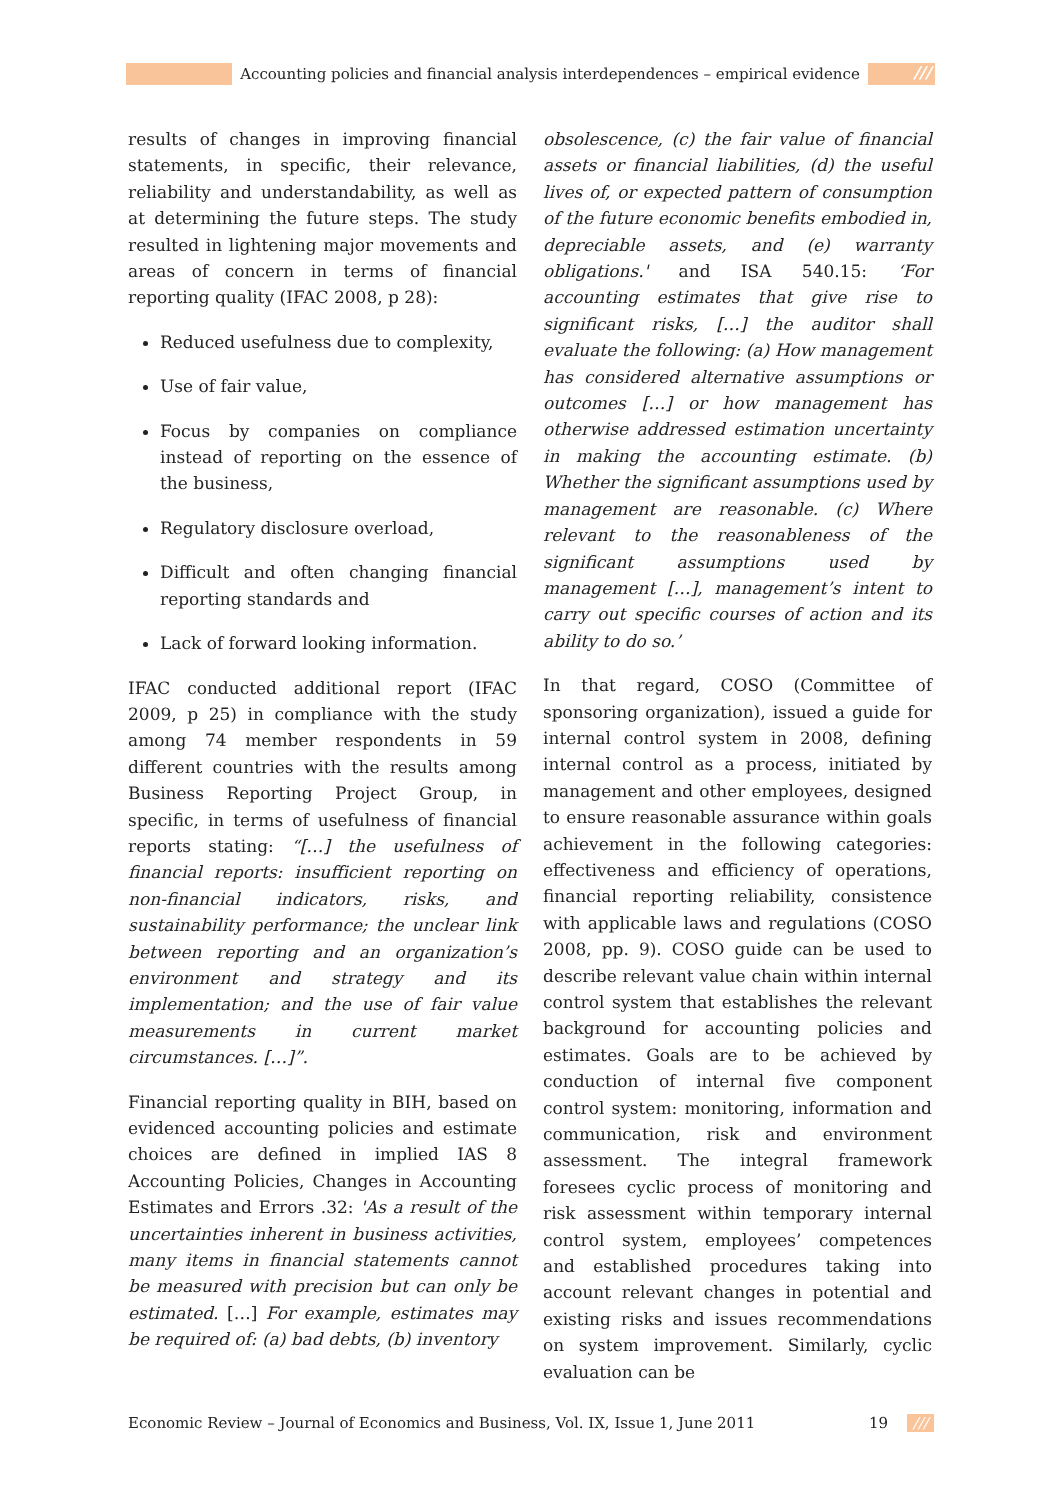Accounting policies and financial analysis interdependences – empirical evidence ///
results of changes in improving financial statements, in specific, their relevance, reliability and understandability, as well as at determining the future steps. The study resulted in lightening major movements and areas of concern in terms of financial reporting quality (IFAC 2008, p 28):
Reduced usefulness due to complexity,
Use of fair value,
Focus by companies on compliance instead of reporting on the essence of the business,
Regulatory disclosure overload,
Difficult and often changing financial reporting standards and
Lack of forward looking information.
IFAC conducted additional report (IFAC 2009, p 25) in compliance with the study among 74 member respondents in 59 different countries with the results among Business Reporting Project Group, in specific, in terms of usefulness of financial reports stating: “[…] the usefulness of financial reports: insufficient reporting on non-financial indicators, risks, and sustainability performance; the unclear link between reporting and an organization’s environment and strategy and its implementation; and the use of fair value measurements in current market circumstances. […]”.
Financial reporting quality in BIH, based on evidenced accounting policies and estimate choices are defined in implied IAS 8 Accounting Policies, Changes in Accounting Estimates and Errors .32: 'As a result of the uncertainties inherent in business activities, many items in financial statements cannot be measured with precision but can only be estimated. […] For example, estimates may be required of: (a) bad debts, (b) inventory
obsolescence, (c) the fair value of financial assets or financial liabilities, (d) the useful lives of, or expected pattern of consumption of the future economic benefits embodied in, depreciable assets, and (e) warranty obligations.' and ISA 540.15: ‘For accounting estimates that give rise to significant risks, […] the auditor shall evaluate the following: (a) How management has considered alternative assumptions or outcomes […] or how management has otherwise addressed estimation uncertainty in making the accounting estimate. (b) Whether the significant assumptions used by management are reasonable. (c) Where relevant to the reasonableness of the significant assumptions used by management […], management’s intent to carry out specific courses of action and its ability to do so.’
In that regard, COSO (Committee of sponsoring organization), issued a guide for internal control system in 2008, defining internal control as a process, initiated by management and other employees, designed to ensure reasonable assurance within goals achievement in the following categories: effectiveness and efficiency of operations, financial reporting reliability, consistence with applicable laws and regulations (COSO 2008, pp. 9). COSO guide can be used to describe relevant value chain within internal control system that establishes the relevant background for accounting policies and estimates. Goals are to be achieved by conduction of internal five component control system: monitoring, information and communication, risk and environment assessment. The integral framework foresees cyclic process of monitoring and risk assessment within temporary internal control system, employees’ competences and established procedures taking into account relevant changes in potential and existing risks and issues recommendations on system improvement. Similarly, cyclic evaluation can be
Economic Review – Journal of Economics and Business, Vol. IX, Issue 1, June 2011 19 ///